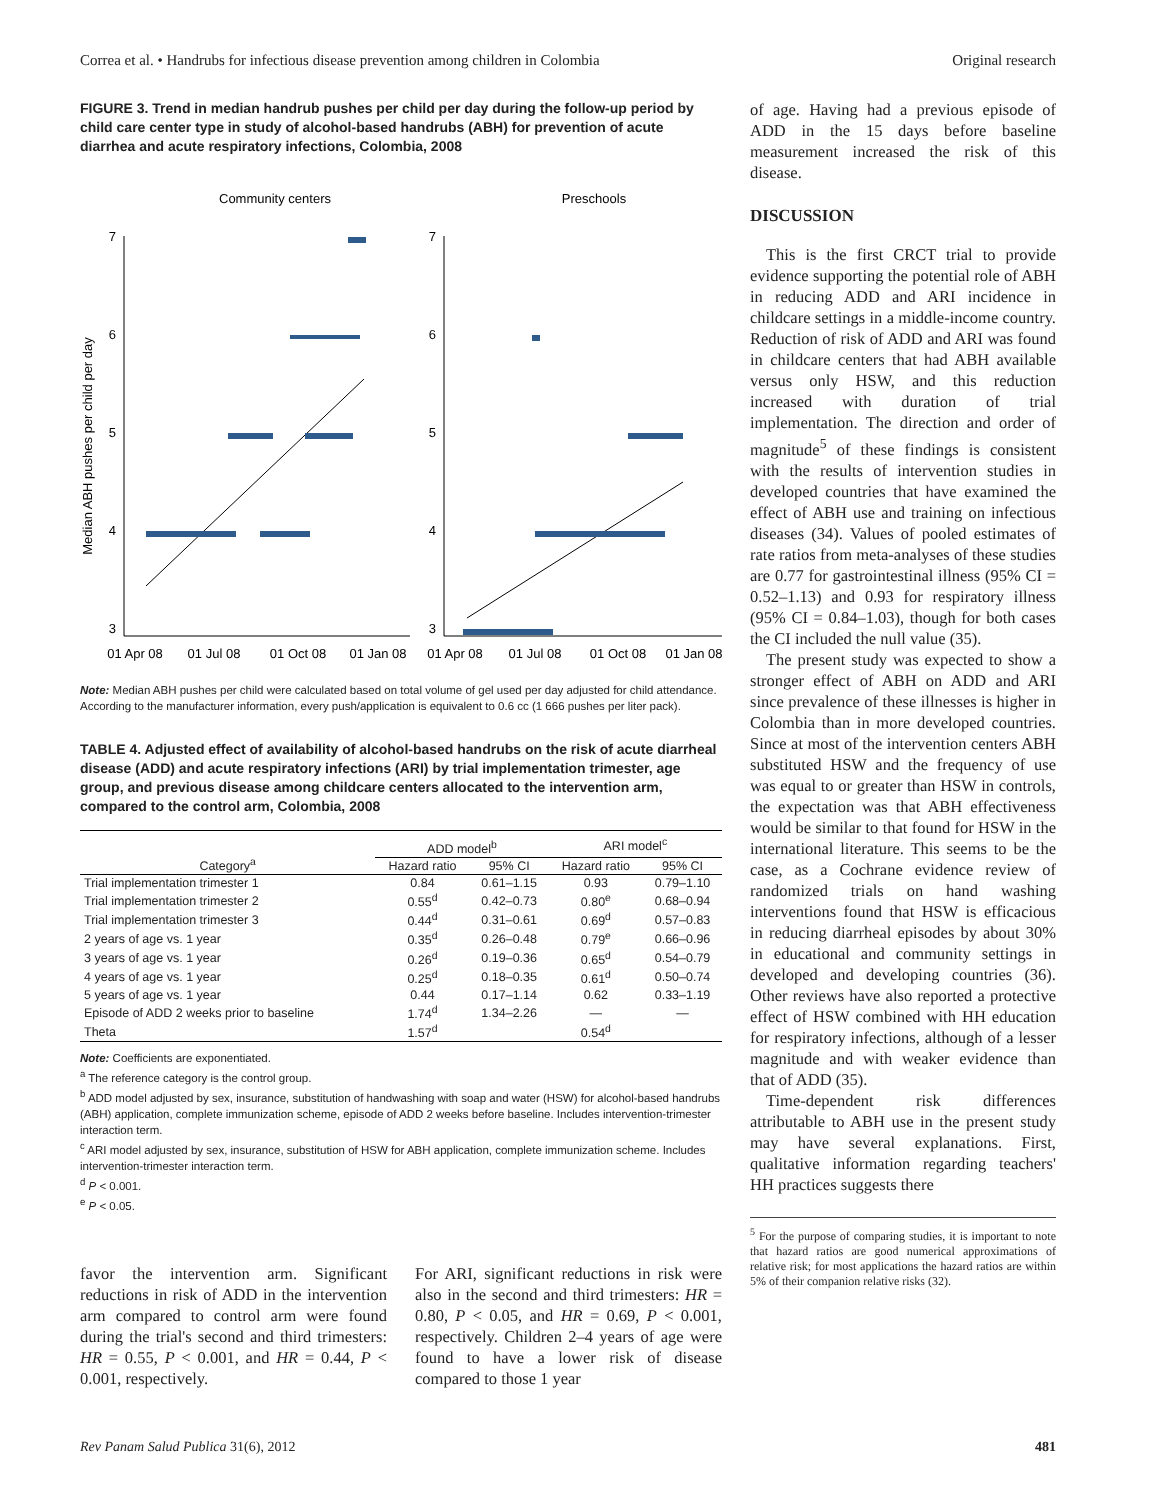Correa et al. • Handrubs for infectious disease prevention among children in Colombia Original research
FIGURE 3. Trend in median handrub pushes per child per day during the follow-up period by child care center type in study of alcohol-based handrubs (ABH) for prevention of acute diarrhea and acute respiratory infections, Colombia, 2008
Community centers
Preschools
Median ABH pushes per child per day
7
6
5
4
3
7
6
5
4
3
01 Apr 08
01 Jul 08
01 Oct 08
01 Jan 08
01 Apr 08
01 Jul 08
01 Oct 08
01 Jan 08
Note: Median ABH pushes per child were calculated based on total volume of gel used per day adjusted for child attendance. According to the manufacturer information, every push/application is equivalent to 0.6 cc (1 666 pushes per liter pack).
TABLE 4. Adjusted effect of availability of alcohol-based handrubs on the risk of acute diarrheal disease (ADD) and acute respiratory infections (ARI) by trial implementation trimester, age group, and previous disease among childcare centers allocated to the intervention arm, compared to the control arm, Colombia, 2008
| Category<sup>a</sup> | ADD model<sup>b</sup> | | ARI model<sup>c</sup> | |
| --- | --- | --- | --- | --- |
| | Hazard ratio | 95% CI | Hazard ratio | 95% CI |
| Trial implementation trimester 1 | 0.84 | 0.61–1.15 | 0.93 | 0.79–1.10 |
| Trial implementation trimester 2 | 0.55<sup>d</sup> | 0.42–0.73 | 0.80<sup>e</sup> | 0.68–0.94 |
| Trial implementation trimester 3 | 0.44<sup>d</sup> | 0.31–0.61 | 0.69<sup>d</sup> | 0.57–0.83 |
| 2 years of age vs. 1 year | 0.35<sup>d</sup> | 0.26–0.48 | 0.79<sup>e</sup> | 0.66–0.96 |
| 3 years of age vs. 1 year | 0.26<sup>d</sup> | 0.19–0.36 | 0.65<sup>d</sup> | 0.54–0.79 |
| 4 years of age vs. 1 year | 0.25<sup>d</sup> | 0.18–0.35 | 0.61<sup>d</sup> | 0.50–0.74 |
| 5 years of age vs. 1 year | 0.44 | 0.17–1.14 | 0.62 | 0.33–1.19 |
| Episode of ADD 2 weeks prior to baseline | 1.74<sup>d</sup> | 1.34–2.26 | — | — |
| Theta | 1.57<sup>d</sup> | | 0.54<sup>d</sup> | |
Note: Coefficients are exponentiated.
<sup>a</sup> The reference category is the control group.
<sup>b</sup> ADD model adjusted by sex, insurance, substitution of handwashing with soap and water (HSW) for alcohol-based handrubs (ABH) application, complete immunization scheme, episode of ADD 2 weeks before baseline. Includes intervention-trimester interaction term.
<sup>c</sup> ARI model adjusted by sex, insurance, substitution of HSW for ABH application, complete immunization scheme. Includes intervention-trimester interaction term.
<sup>d</sup> P < 0.001.
<sup>e</sup> P < 0.05.
favor the intervention arm. Significant reductions in risk of ADD in the intervention arm compared to control arm were found during the trial's second and third trimesters: HR = 0.55, P < 0.001, and HR = 0.44, P < 0.001, respectively.
For ARI, significant reductions in risk were also in the second and third trimesters: HR = 0.80, P < 0.05, and HR = 0.69, P < 0.001, respectively. Children 2–4 years of age were found to have a lower risk of disease compared to those 1 year
of age. Having had a previous episode of ADD in the 15 days before baseline measurement increased the risk of this disease.
DISCUSSION
This is the first CRCT trial to provide evidence supporting the potential role of ABH in reducing ADD and ARI incidence in childcare settings in a middle-income country. Reduction of risk of ADD and ARI was found in childcare centers that had ABH available versus only HSW, and this reduction increased with duration of trial implementation. The direction and order of magnitude<sup>5</sup> of these findings is consistent with the results of intervention studies in developed countries that have examined the effect of ABH use and training on infectious diseases (34). Values of pooled estimates of rate ratios from meta-analyses of these studies are 0.77 for gastrointestinal illness (95% CI = 0.52–1.13) and 0.93 for respiratory illness (95% CI = 0.84–1.03), though for both cases the CI included the null value (35).
The present study was expected to show a stronger effect of ABH on ADD and ARI since prevalence of these illnesses is higher in Colombia than in more developed countries. Since at most of the intervention centers ABH substituted HSW and the frequency of use was equal to or greater than HSW in controls, the expectation was that ABH effectiveness would be similar to that found for HSW in the international literature. This seems to be the case, as a Cochrane evidence review of randomized trials on hand washing interventions found that HSW is efficacious in reducing diarrheal episodes by about 30% in educational and community settings in developed and developing countries (36). Other reviews have also reported a protective effect of HSW combined with HH education for respiratory infections, although of a lesser magnitude and with weaker evidence than that of ADD (35).
Time-dependent risk differences attributable to ABH use in the present study may have several explanations. First, qualitative information regarding teachers' HH practices suggests there
<sup>5</sup> For the purpose of comparing studies, it is important to note that hazard ratios are good numerical approximations of relative risk; for most applications the hazard ratios are within 5% of their companion relative risks (32).
Rev Panam Salud Publica 31(6), 2012 481